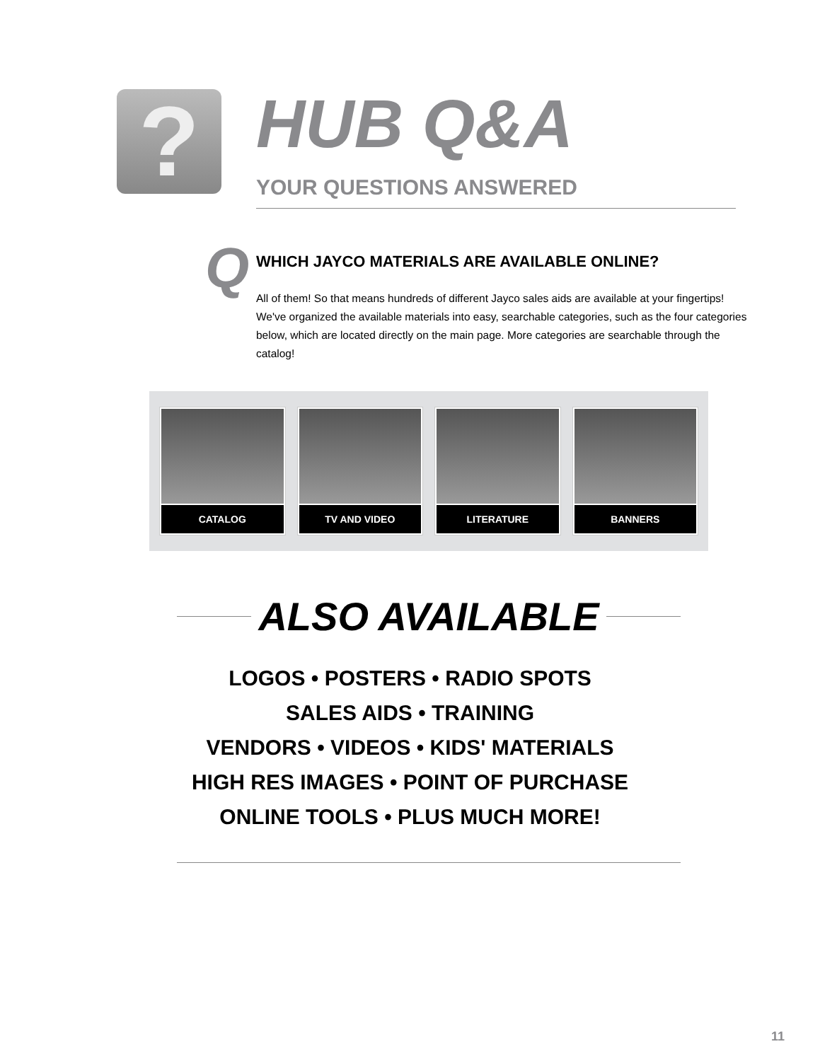?
HUB Q&A
YOUR QUESTIONS ANSWERED
Q
WHICH JAYCO MATERIALS ARE AVAILABLE ONLINE?
All of them! So that means hundreds of different Jayco sales aids are available at your fingertips! We've organized the available materials into easy, searchable categories, such as the four categories below, which are located directly on the main page. More categories are searchable through the catalog!
CATALOG TV AND VIDEO LITERATURE BANNERS
ALSO AVAILABLE
LOGOS • POSTERS • RADIO SPOTS
SALES AIDS • TRAINING
VENDORS • VIDEOS • KIDS' MATERIALS
HIGH RES IMAGES • POINT OF PURCHASE
ONLINE TOOLS • PLUS MUCH MORE!
11